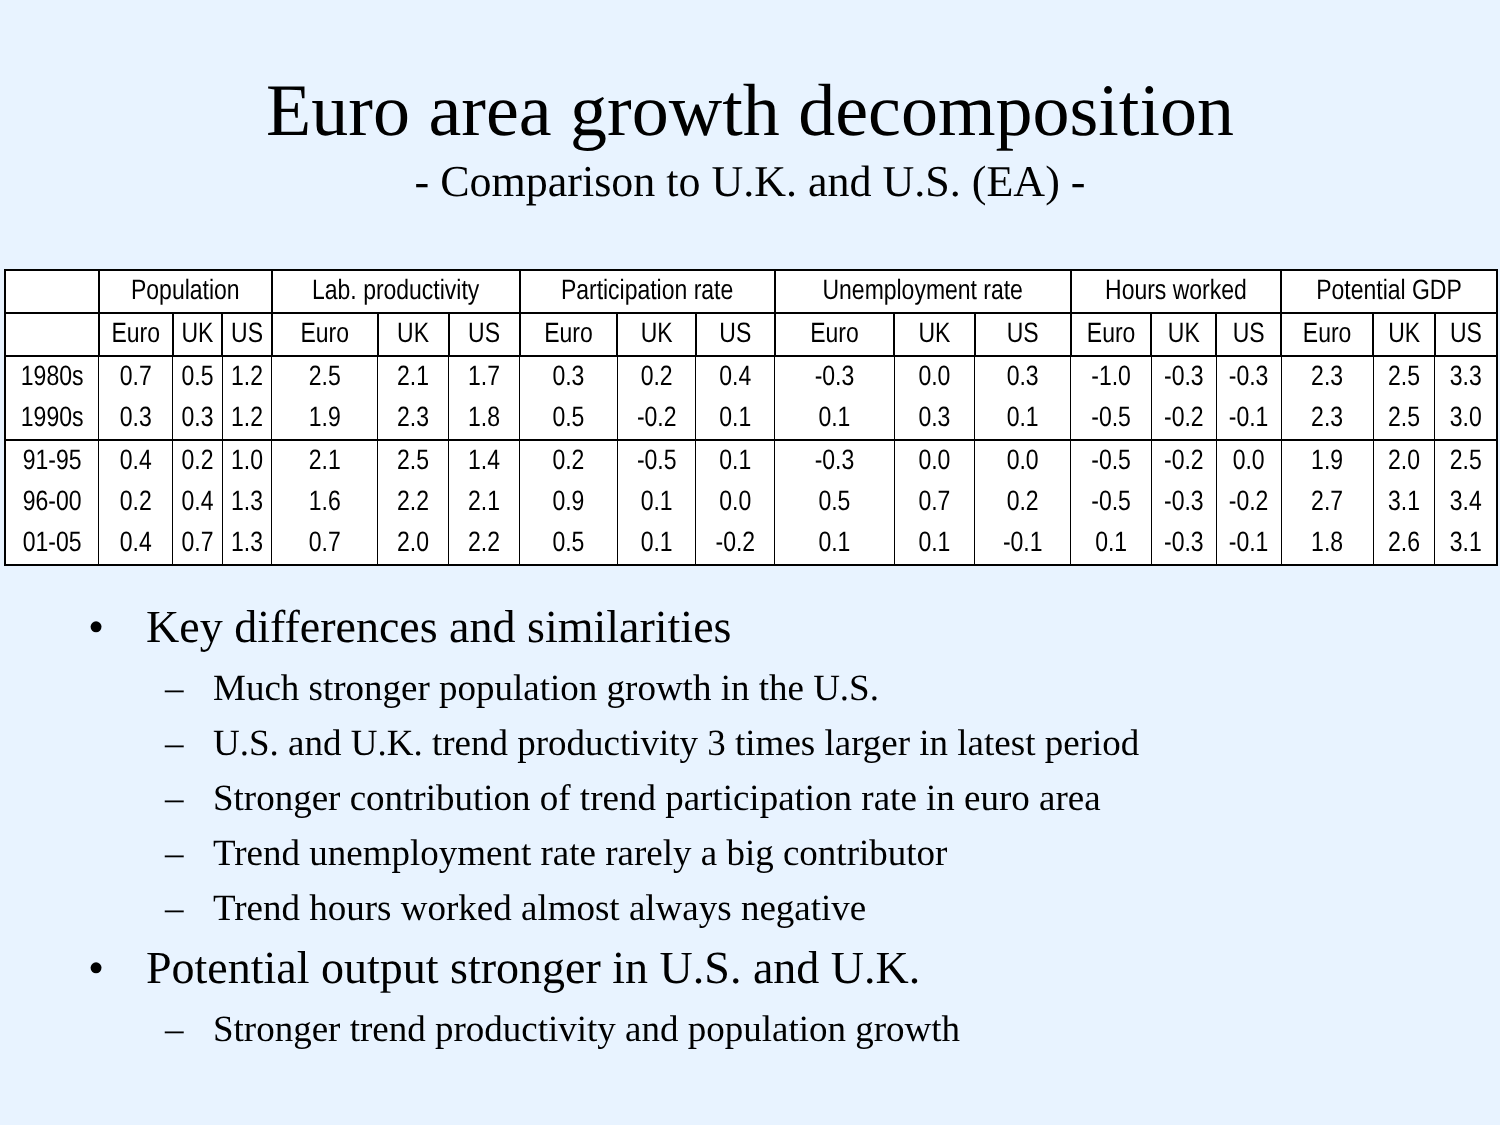Euro area growth decomposition
- Comparison to U.K. and U.S. (EA) -
| | Population | | | Lab. productivity | | | Participation rate | | | Unemployment rate | | | Hours worked | | | Potential GDP | | |
| --- | --- | --- | --- | --- | --- | --- | --- | --- | --- | --- | --- | --- | --- | --- | --- | --- | --- | --- |
| | Euro | UK | US | Euro | UK | US | Euro | UK | US | Euro | UK | US | Euro | UK | US | Euro | UK | US |
| 1980s | 0.7 | 0.5 | 1.2 | 2.5 | 2.1 | 1.7 | 0.3 | 0.2 | 0.4 | -0.3 | 0.0 | 0.3 | -1.0 | -0.3 | -0.3 | 2.3 | 2.5 | 3.3 |
| 1990s | 0.3 | 0.3 | 1.2 | 1.9 | 2.3 | 1.8 | 0.5 | -0.2 | 0.1 | 0.1 | 0.3 | 0.1 | -0.5 | -0.2 | -0.1 | 2.3 | 2.5 | 3.0 |
| 91-95 | 0.4 | 0.2 | 1.0 | 2.1 | 2.5 | 1.4 | 0.2 | -0.5 | 0.1 | -0.3 | 0.0 | 0.0 | -0.5 | -0.2 | 0.0 | 1.9 | 2.0 | 2.5 |
| 96-00 | 0.2 | 0.4 | 1.3 | 1.6 | 2.2 | 2.1 | 0.9 | 0.1 | 0.0 | 0.5 | 0.7 | 0.2 | -0.5 | -0.3 | -0.2 | 2.7 | 3.1 | 3.4 |
| 01-05 | 0.4 | 0.7 | 1.3 | 0.7 | 2.0 | 2.2 | 0.5 | 0.1 | -0.2 | 0.1 | 0.1 | -0.1 | 0.1 | -0.3 | -0.1 | 1.8 | 2.6 | 3.1 |
• Key differences and similarities
– Much stronger population growth in the U.S.
– U.S. and U.K. trend productivity 3 times larger in latest period
– Stronger contribution of trend participation rate in euro area
– Trend unemployment rate rarely a big contributor
– Trend hours worked almost always negative
• Potential output stronger in U.S. and U.K.
– Stronger trend productivity and population growth